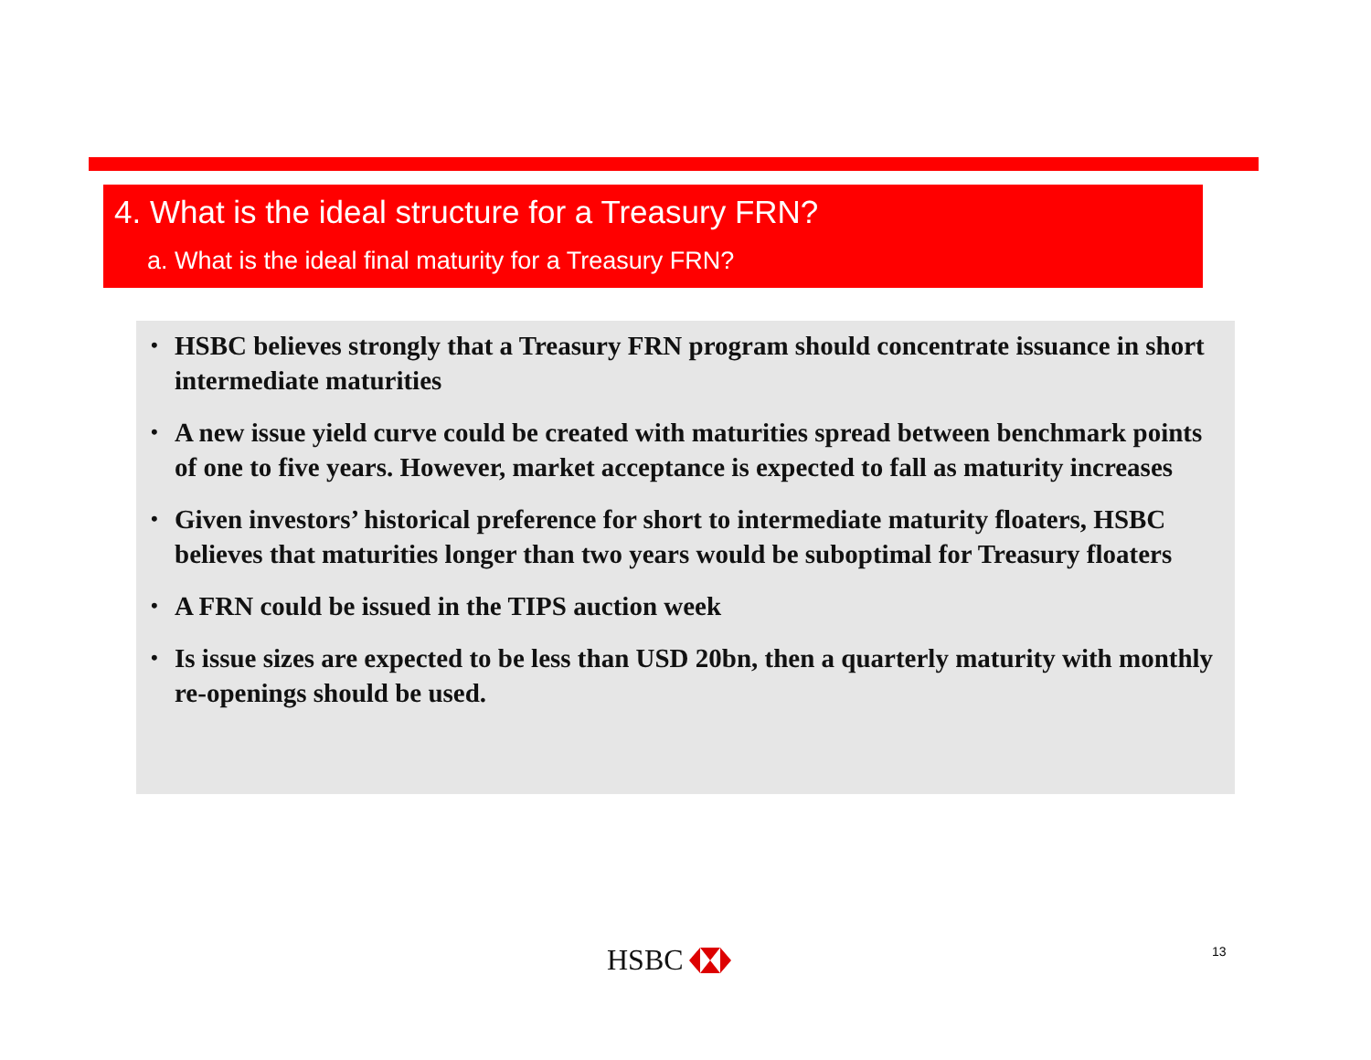4. What is the ideal structure for a Treasury FRN?
a. What is the ideal final maturity for a Treasury FRN?
• HSBC believes strongly that a Treasury FRN program should concentrate issuance in short intermediate maturities
• A new issue yield curve could be created with maturities spread between benchmark points of one to five years. However, market acceptance is expected to fall as maturity increases
• Given investors’ historical preference for short to intermediate maturity floaters, HSBC believes that maturities longer than two years would be suboptimal for Treasury floaters
• A FRN could be issued in the TIPS auction week
• Is issue sizes are expected to be less than USD 20bn, then a quarterly maturity with monthly re-openings should be used.
HSBC 13